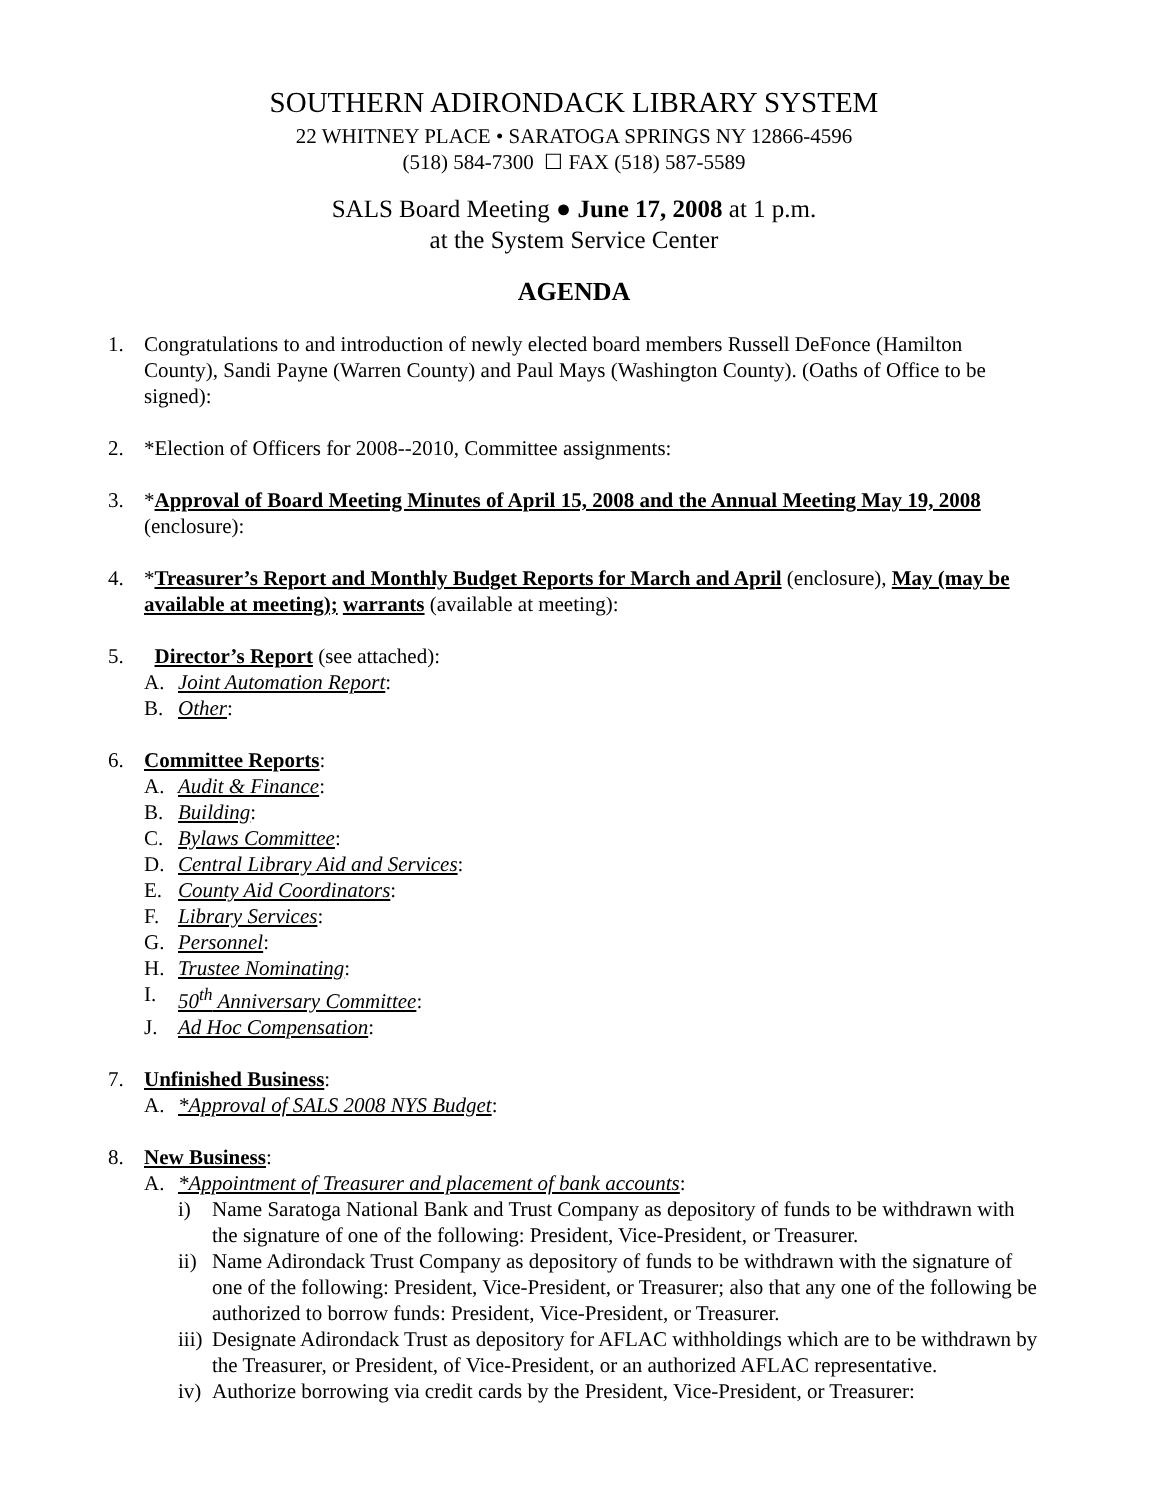SOUTHERN ADIRONDACK LIBRARY SYSTEM
22 WHITNEY PLACE • SARATOGA SPRINGS NY 12866-4596
(518) 584-7300 ☐ FAX (518) 587-5589
SALS Board Meeting ● June 17, 2008 at 1 p.m.
at the System Service Center
AGENDA
1. Congratulations to and introduction of newly elected board members Russell DeFonce (Hamilton County), Sandi Payne (Warren County) and Paul Mays (Washington County). (Oaths of Office to be signed):
2. *Election of Officers for 2008--2010, Committee assignments:
3. *Approval of Board Meeting Minutes of April 15, 2008 and the Annual Meeting May 19, 2008 (enclosure):
4. *Treasurer’s Report and Monthly Budget Reports for March and April (enclosure), May (may be available at meeting); warrants (available at meeting):
5. Director’s Report (see attached):
A. Joint Automation Report:
B. Other:
6. Committee Reports:
A. Audit & Finance:
B. Building:
C. Bylaws Committee:
D. Central Library Aid and Services:
E. County Aid Coordinators:
F. Library Services:
G. Personnel:
H. Trustee Nominating:
I. 50<sup>th</sup> Anniversary Committee:
J. Ad Hoc Compensation:
7. Unfinished Business:
A. *Approval of SALS 2008 NYS Budget:
8. New Business:
A. *Appointment of Treasurer and placement of bank accounts:
i) Name Saratoga National Bank and Trust Company as depository of funds to be withdrawn with the signature of one of the following: President, Vice-President, or Treasurer.
ii)
Name Adirondack Trust Company as depository of funds to be withdrawn with the signature of one of the following: President, Vice-President, or Treasurer; also that any one of the following be authorized to borrow funds: President, Vice-President, or Treasurer.
iii)
Designate Adirondack Trust as depository for AFLAC withholdings which are to be withdrawn by the Treasurer, or President, of Vice-President, or an authorized AFLAC representative.
iv)
Authorize borrowing via credit cards by the President, Vice-President, or Treasurer: